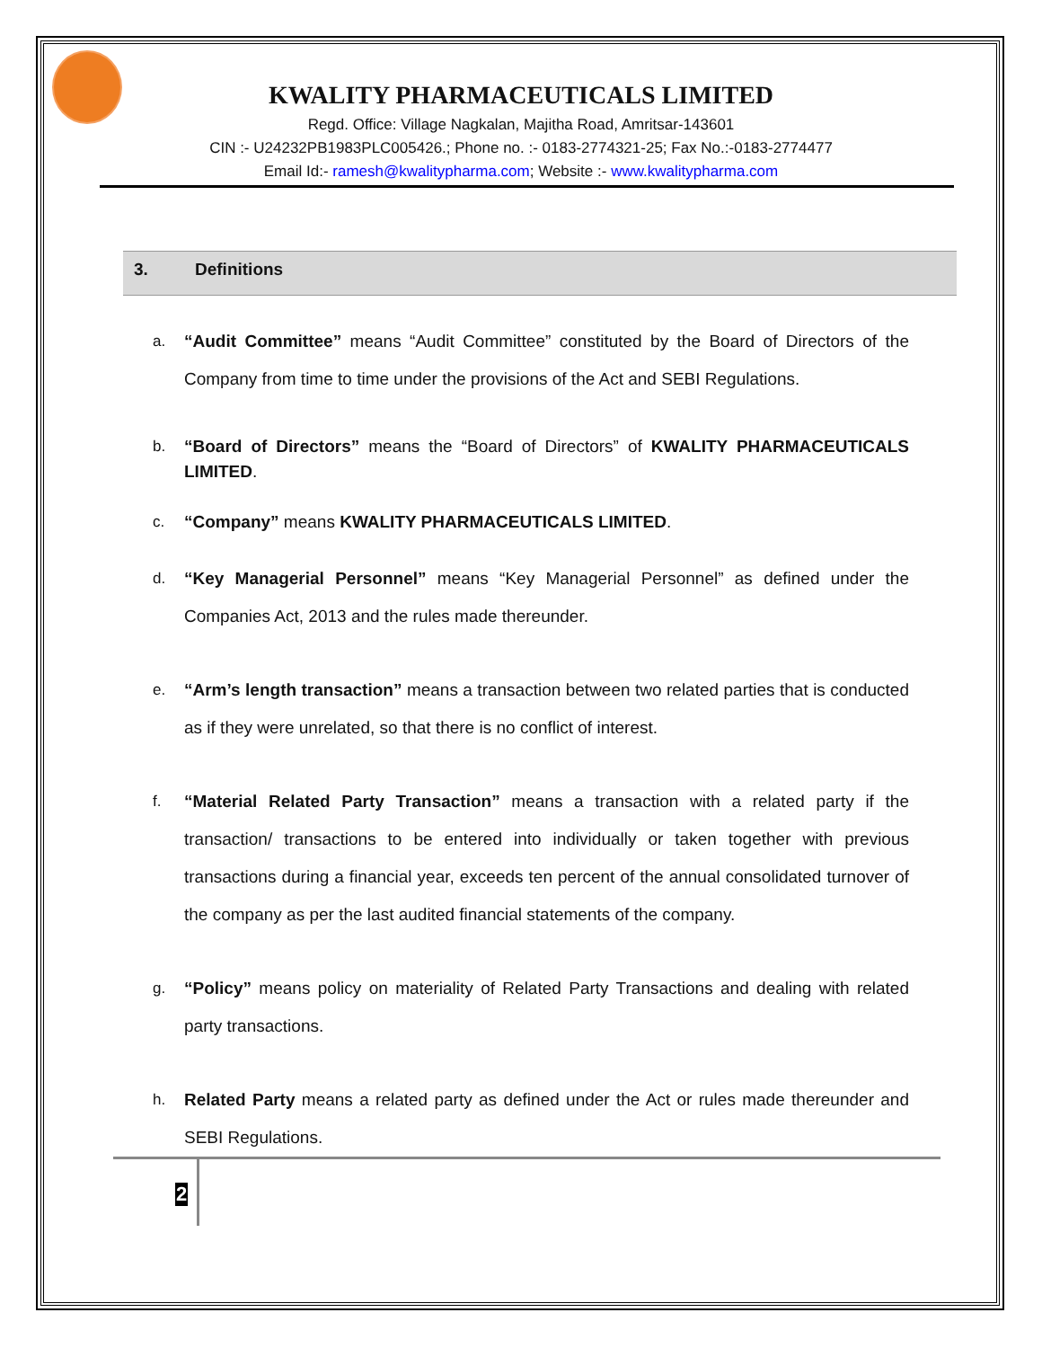KWALITY PHARMACEUTICALS LIMITED
Regd. Office: Village Nagkalan, Majitha Road, Amritsar-143601
CIN :- U24232PB1983PLC005426.; Phone no. :- 0183-2774321-25; Fax No.:-0183-2774477
Email Id:- ramesh@kwalitypharma.com; Website :- www.kwalitypharma.com
3. Definitions
a. “Audit Committee” means “Audit Committee” constituted by the Board of Directors of the Company from time to time under the provisions of the Act and SEBI Regulations.
b. “Board of Directors” means the “Board of Directors” of KWALITY PHARMACEUTICALS LIMITED.
c. “Company” means KWALITY PHARMACEUTICALS LIMITED.
d. “Key Managerial Personnel” means “Key Managerial Personnel” as defined under the Companies Act, 2013 and the rules made thereunder.
e. “Arm’s length transaction” means a transaction between two related parties that is conducted as if they were unrelated, so that there is no conflict of interest.
f. “Material Related Party Transaction” means a transaction with a related party if the transaction/ transactions to be entered into individually or taken together with previous transactions during a financial year, exceeds ten percent of the annual consolidated turnover of the company as per the last audited financial statements of the company.
g. “Policy” means policy on materiality of Related Party Transactions and dealing with related party transactions.
h. Related Party means a related party as defined under the Act or rules made thereunder and SEBI Regulations.
2